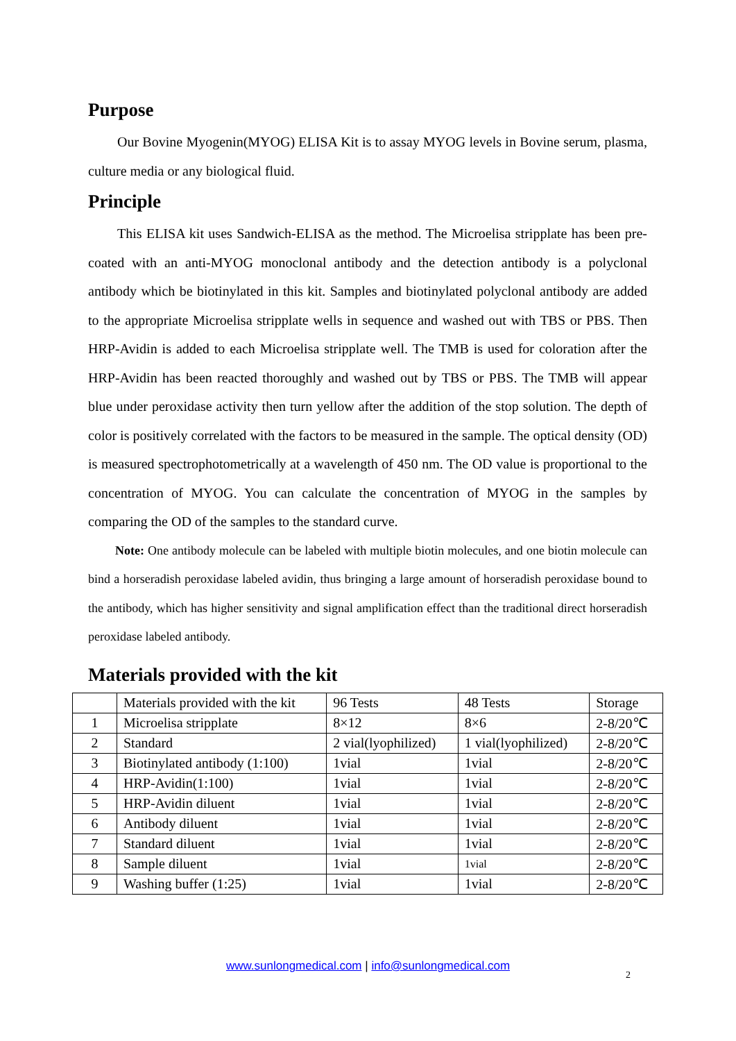Purpose
Our Bovine Myogenin(MYOG) ELISA Kit is to assay MYOG levels in Bovine serum, plasma, culture media or any biological fluid.
Principle
This ELISA kit uses Sandwich-ELISA as the method. The Microelisa stripplate has been pre-coated with an anti-MYOG monoclonal antibody and the detection antibody is a polyclonal antibody which be biotinylated in this kit. Samples and biotinylated polyclonal antibody are added to the appropriate Microelisa stripplate wells in sequence and washed out with TBS or PBS. Then HRP-Avidin is added to each Microelisa stripplate well. The TMB is used for coloration after the HRP-Avidin has been reacted thoroughly and washed out by TBS or PBS. The TMB will appear blue under peroxidase activity then turn yellow after the addition of the stop solution. The depth of color is positively correlated with the factors to be measured in the sample. The optical density (OD) is measured spectrophotometrically at a wavelength of 450 nm. The OD value is proportional to the concentration of MYOG. You can calculate the concentration of MYOG in the samples by comparing the OD of the samples to the standard curve.
Note: One antibody molecule can be labeled with multiple biotin molecules, and one biotin molecule can bind a horseradish peroxidase labeled avidin, thus bringing a large amount of horseradish peroxidase bound to the antibody, which has higher sensitivity and signal amplification effect than the traditional direct horseradish peroxidase labeled antibody.
Materials provided with the kit
| | Materials provided with the kit | 96 Tests | 48 Tests | Storage |
| 1 | Microelisa stripplate | 8×12 | 8×6 | 2-8/20℃ |
| 2 | Standard | 2 vial(lyophilized) | 1 vial(lyophilized) | 2-8/20℃ |
| 3 | Biotinylated antibody (1:100) | 1vial | 1vial | 2-8/20℃ |
| 4 | HRP-Avidin(1:100) | 1vial | 1vial | 2-8/20℃ |
| 5 | HRP-Avidin diluent | 1vial | 1vial | 2-8/20℃ |
| 6 | Antibody diluent | 1vial | 1vial | 2-8/20℃ |
| 7 | Standard diluent | 1vial | 1vial | 2-8/20℃ |
| 8 | Sample diluent | 1vial | 1vial | 2-8/20℃ |
| 9 | Washing buffer (1:25) | 1vial | 1vial | 2-8/20℃ |
www.sunlongmedical.com | info@sunlongmedical.com
2